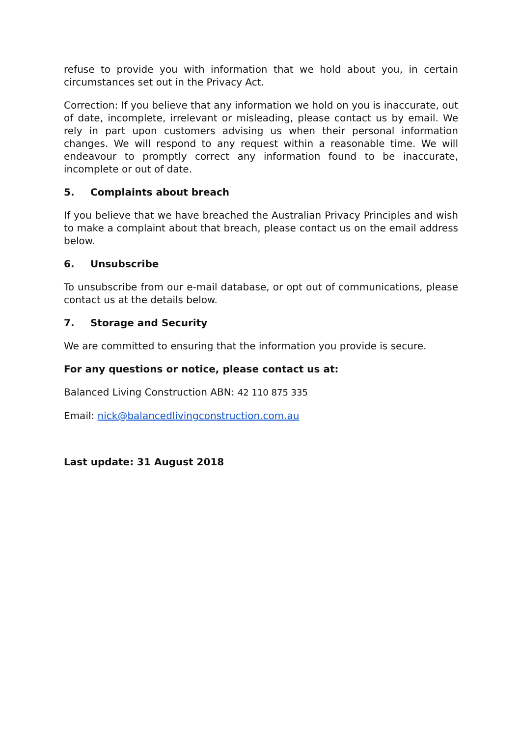refuse to provide you with information that we hold about you, in certain circumstances set out in the Privacy Act.
Correction: If you believe that any information we hold on you is inaccurate, out of date, incomplete, irrelevant or misleading, please contact us by email. We rely in part upon customers advising us when their personal information changes. We will respond to any request within a reasonable time. We will endeavour to promptly correct any information found to be inaccurate, incomplete or out of date.
5. Complaints about breach
If you believe that we have breached the Australian Privacy Principles and wish to make a complaint about that breach, please contact us on the email address below.
6. Unsubscribe
To unsubscribe from our e-mail database, or opt out of communications, please contact us at the details below.
7. Storage and Security
We are committed to ensuring that the information you provide is secure.
For any questions or notice, please contact us at:
Balanced Living Construction ABN: 42 110 875 335
Email: nick@balancedlivingconstruction.com.au
Last update: 31 August 2018